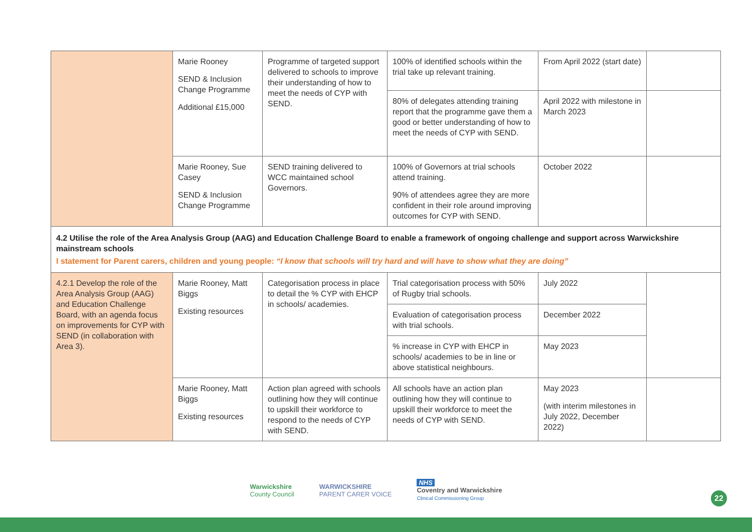| | Marie Rooney SEND & Inclusion Change Programme Additional £15,000 | Programme of targeted support delivered to schools to improve their understanding of how to meet the needs of CYP with SEND. | 100% of identified schools within the trial take up relevant training. | From April 2022 (start date) | |
| | | | 80% of delegates attending training report that the programme gave them a good or better understanding of how to meet the needs of CYP with SEND. | April 2022 with milestone in March 2023 | |
| | Marie Rooney, Sue Casey SEND & Inclusion Change Programme | SEND training delivered to WCC maintained school Governors. | 100% of Governors at trial schools attend training. 90% of attendees agree they are more confident in their role around improving outcomes for CYP with SEND. | October 2022 | |
| 4.2 Utilise the role of the Area Analysis Group (AAG) and Education Challenge Board to enable a framework of ongoing challenge and support across Warwickshire mainstream schools I statement for Parent carers, children and young people: “I know that schools will try hard and will have to show what they are doing” | | | | | |
| 4.2.1 Develop the role of the Area Analysis Group (AAG) and Education Challenge Board, with an agenda focus on improvements for CYP with SEND (in collaboration with Area 3). | Marie Rooney, Matt Biggs Existing resources | Categorisation process in place to detail the % CYP with EHCP in schools/ academies. | Trial categorisation process with 50% of Rugby trial schools. | July 2022 | |
| | | | Evaluation of categorisation process with trial schools. | December 2022 | |
| | | | % increase in CYP with EHCP in schools/ academies to be in line or above statistical neighbours. | May 2023 | |
| | Marie Rooney, Matt Biggs Existing resources | Action plan agreed with schools outlining how they will continue to upskill their workforce to respond to the needs of CYP with SEND. | All schools have an action plan outlining how they will continue to upskill their workforce to meet the needs of CYP with SEND. | May 2023 (with interim milestones in July 2022, December 2022) | |
Warwickshire
County Council WARWICKSHIRE
PARENT CARER VOICE NHS
Coventry and Warwickshire
Clinical Commissioning Group
22